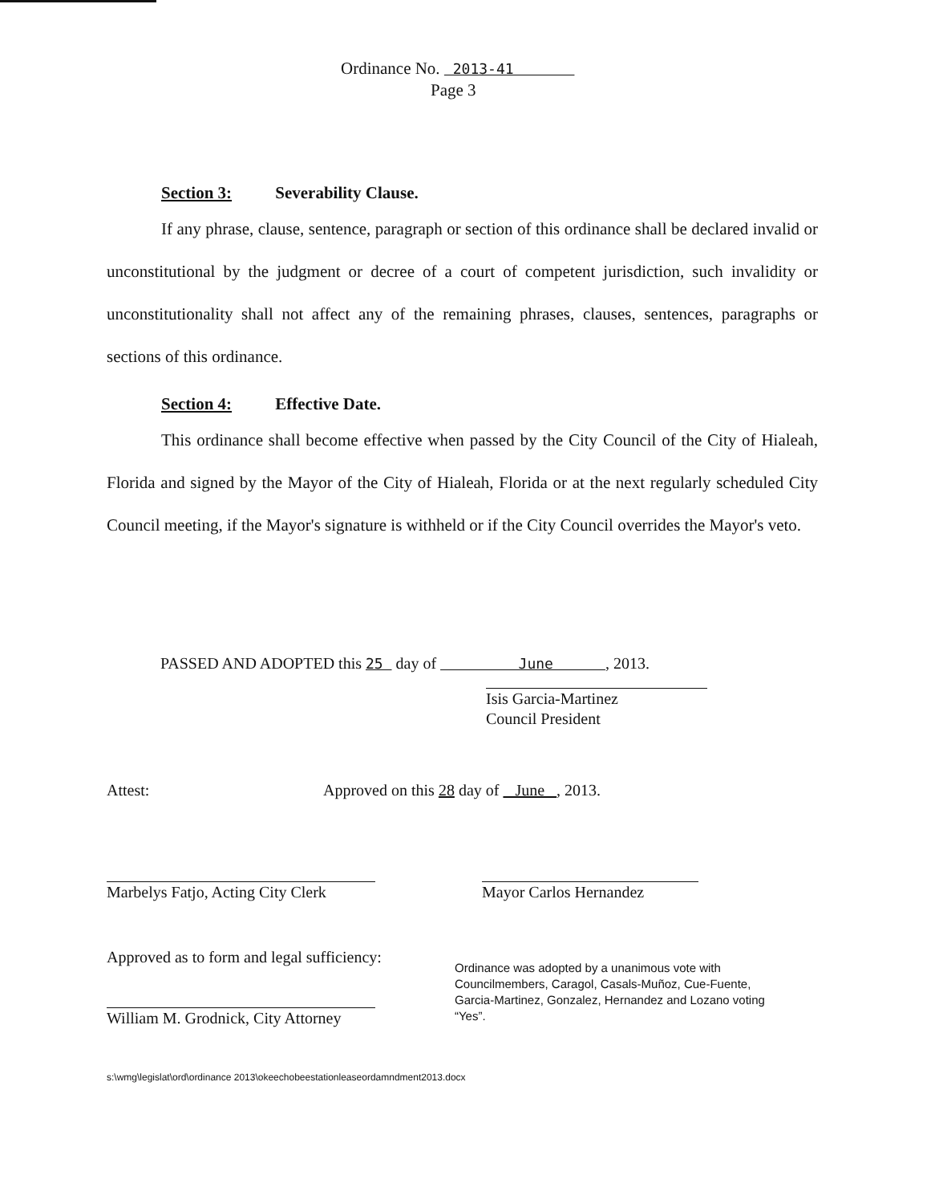Ordinance No. 2013-41
Page 3
Section 3: Severability Clause.
If any phrase, clause, sentence, paragraph or section of this ordinance shall be declared invalid or unconstitutional by the judgment or decree of a court of competent jurisdiction, such invalidity or unconstitutionality shall not affect any of the remaining phrases, clauses, sentences, paragraphs or sections of this ordinance.
Section 4: Effective Date.
This ordinance shall become effective when passed by the City Council of the City of Hialeah, Florida and signed by the Mayor of the City of Hialeah, Florida or at the next regularly scheduled City Council meeting, if the Mayor's signature is withheld or if the City Council overrides the Mayor's veto.
PASSED AND ADOPTED this 25 day of June , 2013.
Isis Garcia-Martinez
Council President
Attest:
Approved on this 28 day of June , 2013.
Marbelys Fatjo, Acting City Clerk
Mayor Carlos Hernandez
Approved as to form and legal sufficiency:
William M. Grodnick, City Attorney
Ordinance was adopted by a unanimous vote with Councilmembers, Caragol, Casals-Muñoz, Cue-Fuente, Garcia-Martinez, Gonzalez, Hernandez and Lozano voting “Yes”.
s:\wmg\legislat\ord\ordinance 2013\okeechobeestationleaseordamndment2013.docx